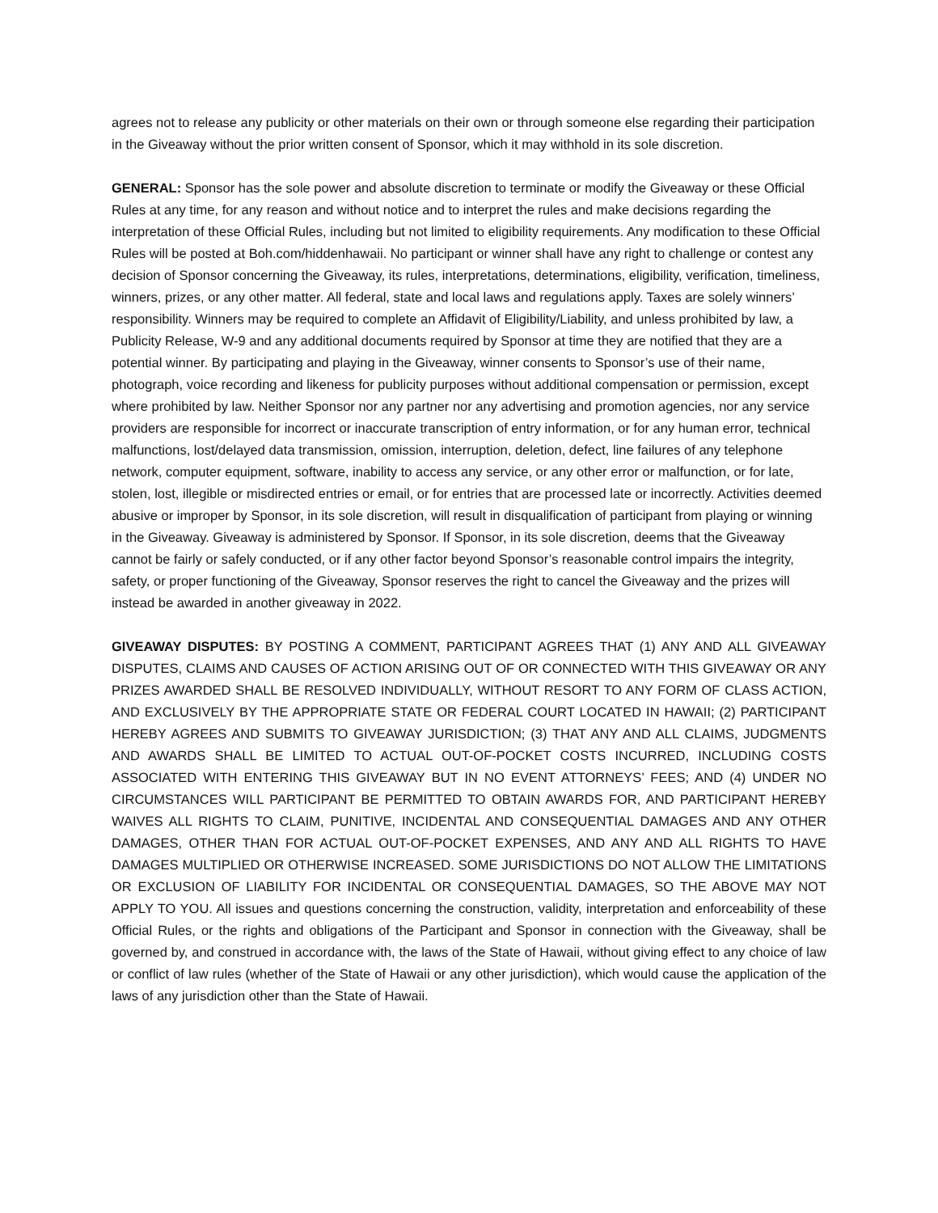agrees not to release any publicity or other materials on their own or through someone else regarding their participation in the Giveaway without the prior written consent of Sponsor, which it may withhold in its sole discretion.
GENERAL: Sponsor has the sole power and absolute discretion to terminate or modify the Giveaway or these Official Rules at any time, for any reason and without notice and to interpret the rules and make decisions regarding the interpretation of these Official Rules, including but not limited to eligibility requirements. Any modification to these Official Rules will be posted at Boh.com/hiddenhawaii. No participant or winner shall have any right to challenge or contest any decision of Sponsor concerning the Giveaway, its rules, interpretations, determinations, eligibility, verification, timeliness, winners, prizes, or any other matter. All federal, state and local laws and regulations apply. Taxes are solely winners’ responsibility. Winners may be required to complete an Affidavit of Eligibility/Liability, and unless prohibited by law, a Publicity Release, W-9 and any additional documents required by Sponsor at time they are notified that they are a potential winner. By participating and playing in the Giveaway, winner consents to Sponsor’s use of their name, photograph, voice recording and likeness for publicity purposes without additional compensation or permission, except where prohibited by law. Neither Sponsor nor any partner nor any advertising and promotion agencies, nor any service providers are responsible for incorrect or inaccurate transcription of entry information, or for any human error, technical malfunctions, lost/delayed data transmission, omission, interruption, deletion, defect, line failures of any telephone network, computer equipment, software, inability to access any service, or any other error or malfunction, or for late, stolen, lost, illegible or misdirected entries or email, or for entries that are processed late or incorrectly. Activities deemed abusive or improper by Sponsor, in its sole discretion, will result in disqualification of participant from playing or winning in the Giveaway. Giveaway is administered by Sponsor. If Sponsor, in its sole discretion, deems that the Giveaway cannot be fairly or safely conducted, or if any other factor beyond Sponsor’s reasonable control impairs the integrity, safety, or proper functioning of the Giveaway, Sponsor reserves the right to cancel the Giveaway and the prizes will instead be awarded in another giveaway in 2022.
GIVEAWAY DISPUTES: BY POSTING A COMMENT, PARTICIPANT AGREES THAT (1) ANY AND ALL GIVEAWAY DISPUTES, CLAIMS AND CAUSES OF ACTION ARISING OUT OF OR CONNECTED WITH THIS GIVEAWAY OR ANY PRIZES AWARDED SHALL BE RESOLVED INDIVIDUALLY, WITHOUT RESORT TO ANY FORM OF CLASS ACTION, AND EXCLUSIVELY BY THE APPROPRIATE STATE OR FEDERAL COURT LOCATED IN HAWAII; (2) PARTICIPANT HEREBY AGREES AND SUBMITS TO GIVEAWAY JURISDICTION; (3) THAT ANY AND ALL CLAIMS, JUDGMENTS AND AWARDS SHALL BE LIMITED TO ACTUAL OUT-OF-POCKET COSTS INCURRED, INCLUDING COSTS ASSOCIATED WITH ENTERING THIS GIVEAWAY BUT IN NO EVENT ATTORNEYS’ FEES; AND (4) UNDER NO CIRCUMSTANCES WILL PARTICIPANT BE PERMITTED TO OBTAIN AWARDS FOR, AND PARTICIPANT HEREBY WAIVES ALL RIGHTS TO CLAIM, PUNITIVE, INCIDENTAL AND CONSEQUENTIAL DAMAGES AND ANY OTHER DAMAGES, OTHER THAN FOR ACTUAL OUT-OF-POCKET EXPENSES, AND ANY AND ALL RIGHTS TO HAVE DAMAGES MULTIPLIED OR OTHERWISE INCREASED. SOME JURISDICTIONS DO NOT ALLOW THE LIMITATIONS OR EXCLUSION OF LIABILITY FOR INCIDENTAL OR CONSEQUENTIAL DAMAGES, SO THE ABOVE MAY NOT APPLY TO YOU. All issues and questions concerning the construction, validity, interpretation and enforceability of these Official Rules, or the rights and obligations of the Participant and Sponsor in connection with the Giveaway, shall be governed by, and construed in accordance with, the laws of the State of Hawaii, without giving effect to any choice of law or conflict of law rules (whether of the State of Hawaii or any other jurisdiction), which would cause the application of the laws of any jurisdiction other than the State of Hawaii.